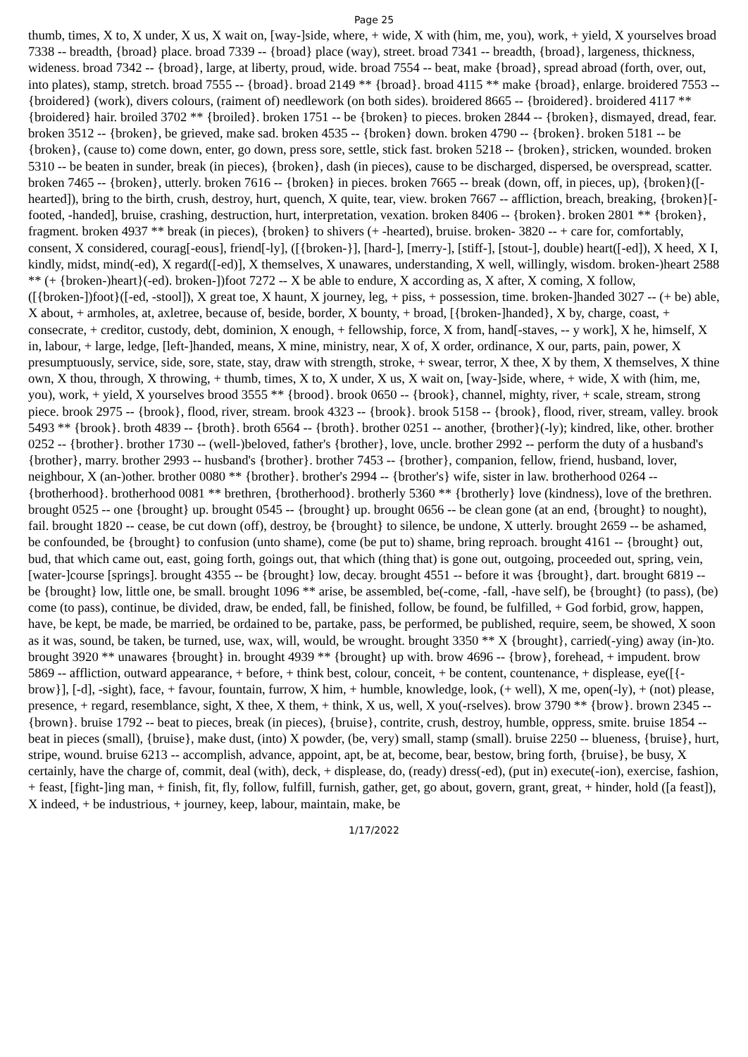Page 25
thumb, times, X to, X under, X us, X wait on, [way-]side, where, + wide, X with (him, me, you), work, + yield, X yourselves broad 7338 -- breadth, {broad} place. broad 7339 -- {broad} place (way), street. broad 7341 -- breadth, {broad}, largeness, thickness, wideness. broad 7342 -- {broad}, large, at liberty, proud, wide. broad 7554 -- beat, make {broad}, spread abroad (forth, over, out, into plates), stamp, stretch. broad 7555 -- {broad}. broad 2149 ** {broad}. broad 4115 ** make {broad}, enlarge. broidered 7553 -- {broidered} (work), divers colours, (raiment of) needlework (on both sides). broidered 8665 -- {broidered}. broidered 4117 ** {broidered} hair. broiled 3702 ** {broiled}. broken 1751 -- be {broken} to pieces. broken 2844 -- {broken}, dismayed, dread, fear. broken 3512 -- {broken}, be grieved, make sad. broken 4535 -- {broken} down. broken 4790 -- {broken}. broken 5181 -- be {broken}, (cause to) come down, enter, go down, press sore, settle, stick fast. broken 5218 -- {broken}, stricken, wounded. broken 5310 -- be beaten in sunder, break (in pieces), {broken}, dash (in pieces), cause to be discharged, dispersed, be overspread, scatter. broken 7465 -- {broken}, utterly. broken 7616 -- {broken} in pieces. broken 7665 -- break (down, off, in pieces, up), {broken}([-hearted]), bring to the birth, crush, destroy, hurt, quench, X quite, tear, view. broken 7667 -- affliction, breach, breaking, {broken}[-footed, -handed], bruise, crashing, destruction, hurt, interpretation, vexation. broken 8406 -- {broken}. broken 2801 ** {broken}, fragment. broken 4937 ** break (in pieces), {broken} to shivers (+ -hearted), bruise. broken- 3820 -- + care for, comfortably, consent, X considered, courag[-eous], friend[-ly], ([{broken-}], [hard-], [merry-], [stiff-], [stout-], double) heart([-ed]), X heed, X I, kindly, midst, mind(-ed), X regard([-ed)], X themselves, X unawares, understanding, X well, willingly, wisdom. broken-)heart 2588 ** (+ {broken-)heart}(-ed). broken-])foot 7272 -- X be able to endure, X according as, X after, X coming, X follow, ([{broken-])foot}([-ed, -stool]), X great toe, X haunt, X journey, leg, + piss, + possession, time. broken-]handed 3027 -- (+ be) able, X about, + armholes, at, axletree, because of, beside, border, X bounty, + broad, [{broken-]handed}, X by, charge, coast, + consecrate, + creditor, custody, debt, dominion, X enough, + fellowship, force, X from, hand[-staves, -- y work], X he, himself, X in, labour, + large, ledge, [left-]handed, means, X mine, ministry, near, X of, X order, ordinance, X our, parts, pain, power, X presumptuously, service, side, sore, state, stay, draw with strength, stroke, + swear, terror, X thee, X by them, X themselves, X thine own, X thou, through, X throwing, + thumb, times, X to, X under, X us, X wait on, [way-]side, where, + wide, X with (him, me, you), work, + yield, X yourselves brood 3555 ** {brood}. brook 0650 -- {brook}, channel, mighty, river, + scale, stream, strong piece. brook 2975 -- {brook}, flood, river, stream. brook 4323 -- {brook}. brook 5158 -- {brook}, flood, river, stream, valley. brook 5493 ** {brook}. broth 4839 -- {broth}. broth 6564 -- {broth}. brother 0251 -- another, {brother}(-ly); kindred, like, other. brother 0252 -- {brother}. brother 1730 -- (well-)beloved, father's {brother}, love, uncle. brother 2992 -- perform the duty of a husband's {brother}, marry. brother 2993 -- husband's {brother}. brother 7453 -- {brother}, companion, fellow, friend, husband, lover, neighbour, X (an-)other. brother 0080 ** {brother}. brother's 2994 -- {brother's} wife, sister in law. brotherhood 0264 -- {brotherhood}. brotherhood 0081 ** brethren, {brotherhood}. brotherly 5360 ** {brotherly} love (kindness), love of the brethren. brought 0525 -- one {brought} up. brought 0545 -- {brought} up. brought 0656 -- be clean gone (at an end, {brought} to nought), fail. brought 1820 -- cease, be cut down (off), destroy, be {brought} to silence, be undone, X utterly. brought 2659 -- be ashamed, be confounded, be {brought} to confusion (unto shame), come (be put to) shame, bring reproach. brought 4161 -- {brought} out, bud, that which came out, east, going forth, goings out, that which (thing that) is gone out, outgoing, proceeded out, spring, vein, [water-]course [springs]. brought 4355 -- be {brought} low, decay. brought 4551 -- before it was {brought}, dart. brought 6819 -- be {brought} low, little one, be small. brought 1096 ** arise, be assembled, be(-come, -fall, -have self), be {brought} (to pass), (be) come (to pass), continue, be divided, draw, be ended, fall, be finished, follow, be found, be fulfilled, + God forbid, grow, happen, have, be kept, be made, be married, be ordained to be, partake, pass, be performed, be published, require, seem, be showed, X soon as it was, sound, be taken, be turned, use, wax, will, would, be wrought. brought 3350 ** X {brought}, carried(-ying) away (in-)to. brought 3920 ** unawares {brought} in. brought 4939 ** {brought} up with. brow 4696 -- {brow}, forehead, + impudent. brow 5869 -- affliction, outward appearance, + before, + think best, colour, conceit, + be content, countenance, + displease, eye([{-brow}], [-d], -sight), face, + favour, fountain, furrow, X him, + humble, knowledge, look, (+ well), X me, open(-ly), + (not) please, presence, + regard, resemblance, sight, X thee, X them, + think, X us, well, X you(-rselves). brow 3790 ** {brow}. brown 2345 -- {brown}. bruise 1792 -- beat to pieces, break (in pieces), {bruise}, contrite, crush, destroy, humble, oppress, smite. bruise 1854 -- beat in pieces (small), {bruise}, make dust, (into) X powder, (be, very) small, stamp (small). bruise 2250 -- blueness, {bruise}, hurt, stripe, wound. bruise 6213 -- accomplish, advance, appoint, apt, be at, become, bear, bestow, bring forth, {bruise}, be busy, X certainly, have the charge of, commit, deal (with), deck, + displease, do, (ready) dress(-ed), (put in) execute(-ion), exercise, fashion, + feast, [fight-]ing man, + finish, fit, fly, follow, fulfill, furnish, gather, get, go about, govern, grant, great, + hinder, hold ([a feast]), X indeed, + be industrious, + journey, keep, labour, maintain, make, be
1/17/2022